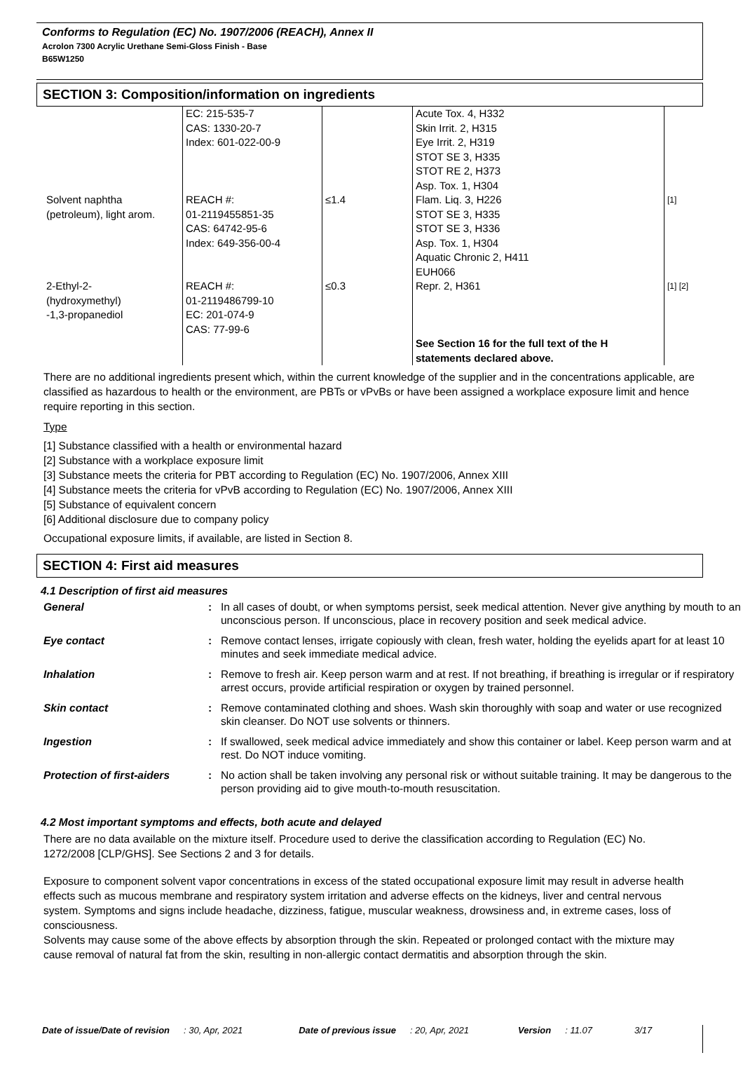Conforms to Regulation (EC) No. 1907/2006 (REACH), Annex II
Acrolon 7300 Acrylic Urethane Semi-Gloss Finish - Base
B65W1250
SECTION 3: Composition/information on ingredients
| | EC: 215-535-7 CAS: 1330-20-7 Index: 601-022-00-9 | | Acute Tox. 4, H332 Skin Irrit. 2, H315 Eye Irrit. 2, H319 STOT SE 3, H335 STOT RE 2, H373 Asp. Tox. 1, H304 | |
| Solvent naphtha (petroleum), light arom. | REACH #: 01-2119455851-35 CAS: 64742-95-6 Index: 649-356-00-4 | ≤1.4 | Flam. Liq. 3, H226 STOT SE 3, H335 STOT SE 3, H336 Asp. Tox. 1, H304 Aquatic Chronic 2, H411 EUH066 | [1] |
| 2-Ethyl-2- (hydroxymethyl) -1,3-propanediol | REACH #: 01-2119486799-10 EC: 201-074-9 CAS: 77-99-6 | ≤0.3 | Repr. 2, H361 See Section 16 for the full text of the H statements declared above. | [1] [2] |
There are no additional ingredients present which, within the current knowledge of the supplier and in the concentrations applicable, are classified as hazardous to health or the environment, are PBTs or vPvBs or have been assigned a workplace exposure limit and hence require reporting in this section.
Type
[1] Substance classified with a health or environmental hazard
[2] Substance with a workplace exposure limit
[3] Substance meets the criteria for PBT according to Regulation (EC) No. 1907/2006, Annex XIII
[4] Substance meets the criteria for vPvB according to Regulation (EC) No. 1907/2006, Annex XIII
[5] Substance of equivalent concern
[6] Additional disclosure due to company policy
Occupational exposure limits, if available, are listed in Section 8.
SECTION 4: First aid measures
4.1 Description of first aid measures
| General | : | In all cases of doubt, or when symptoms persist, seek medical attention. Never give anything by mouth to an unconscious person. If unconscious, place in recovery position and seek medical advice. |
| Eye contact | : | Remove contact lenses, irrigate copiously with clean, fresh water, holding the eyelids apart for at least 10 minutes and seek immediate medical advice. |
| Inhalation | : | Remove to fresh air. Keep person warm and at rest. If not breathing, if breathing is irregular or if respiratory arrest occurs, provide artificial respiration or oxygen by trained personnel. |
| Skin contact | : | Remove contaminated clothing and shoes. Wash skin thoroughly with soap and water or use recognized skin cleanser. Do NOT use solvents or thinners. |
| Ingestion | : | If swallowed, seek medical advice immediately and show this container or label. Keep person warm and at rest. Do NOT induce vomiting. |
| Protection of first-aiders | : | No action shall be taken involving any personal risk or without suitable training. It may be dangerous to the person providing aid to give mouth-to-mouth resuscitation. |
4.2 Most important symptoms and effects, both acute and delayed
There are no data available on the mixture itself. Procedure used to derive the classification according to Regulation (EC) No. 1272/2008 [CLP/GHS]. See Sections 2 and 3 for details.
Exposure to component solvent vapor concentrations in excess of the stated occupational exposure limit may result in adverse health effects such as mucous membrane and respiratory system irritation and adverse effects on the kidneys, liver and central nervous system. Symptoms and signs include headache, dizziness, fatigue, muscular weakness, drowsiness and, in extreme cases, loss of consciousness.
Solvents may cause some of the above effects by absorption through the skin. Repeated or prolonged contact with the mixture may cause removal of natural fat from the skin, resulting in non-allergic contact dermatitis and absorption through the skin.
Date of issue/Date of revision : 30, Apr, 2021 Date of previous issue : 20, Apr, 2021 Version : 11.07 3/17